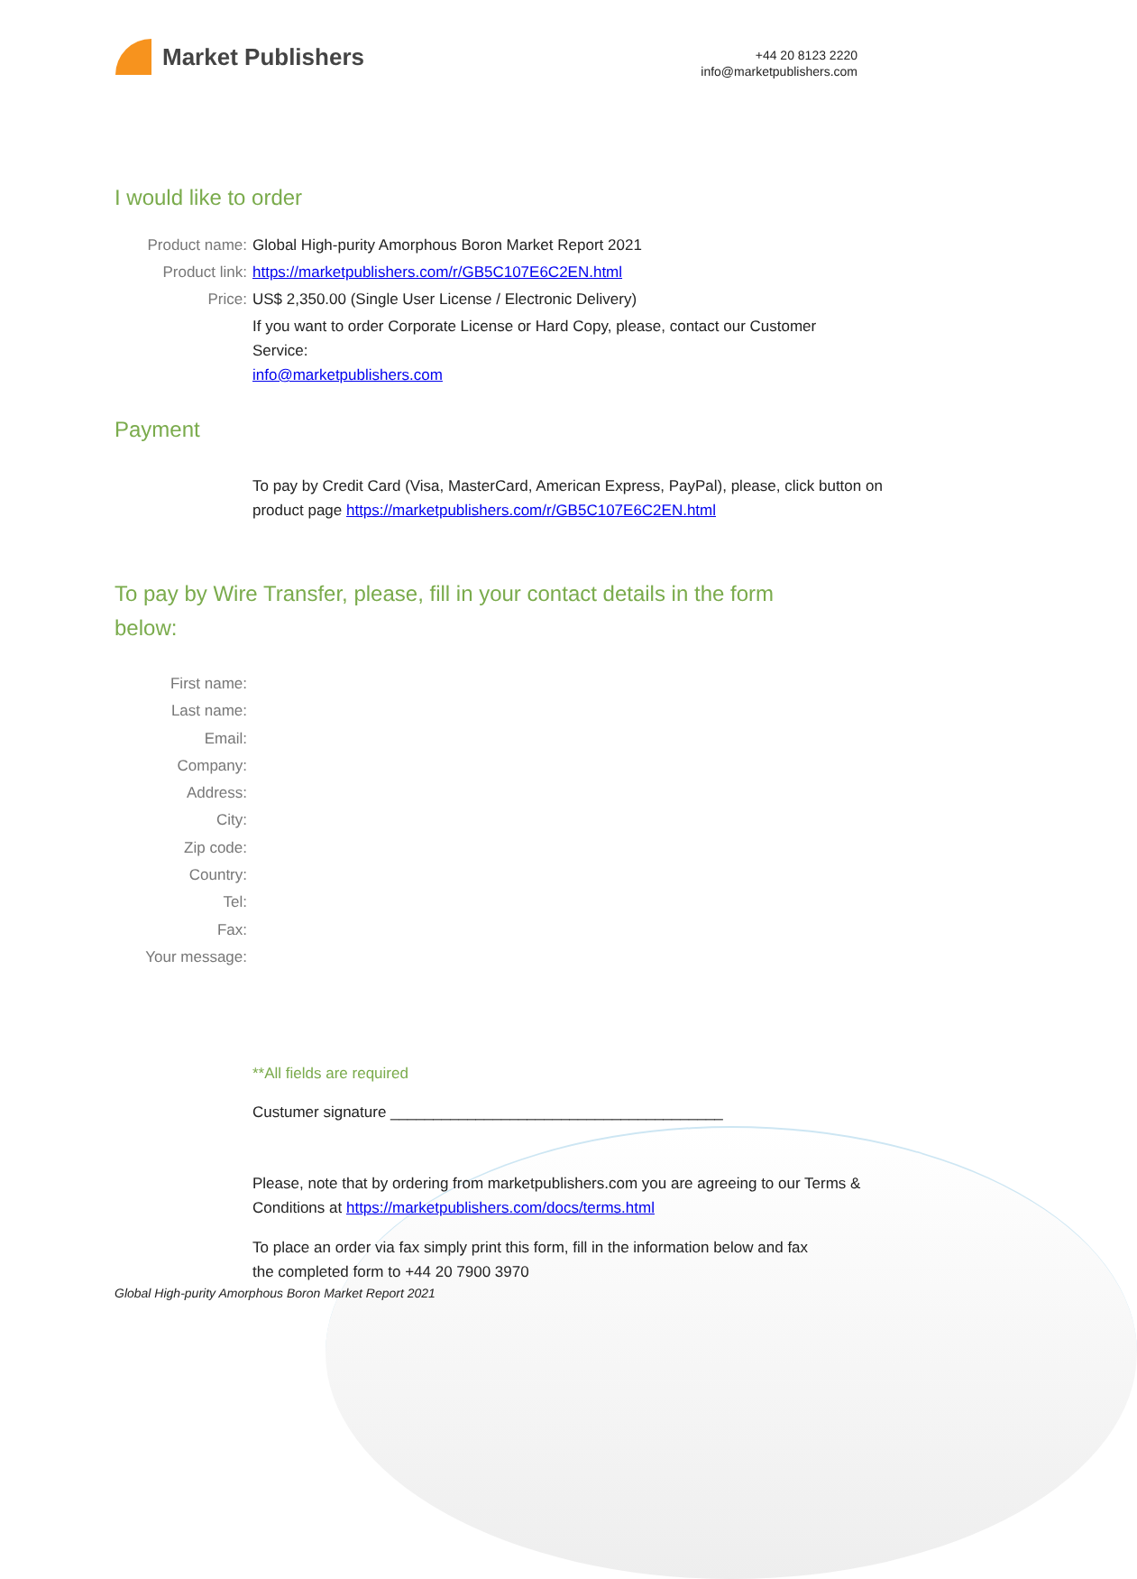Market Publishers
+44 20 8123 2220
info@marketpublishers.com
I would like to order
Product name: Global High-purity Amorphous Boron Market Report 2021
Product link: https://marketpublishers.com/r/GB5C107E6C2EN.html
Price: US$ 2,350.00 (Single User License / Electronic Delivery)
If you want to order Corporate License or Hard Copy, please, contact our Customer Service:
info@marketpublishers.com
Payment
To pay by Credit Card (Visa, MasterCard, American Express, PayPal), please, click button on product page https://marketpublishers.com/r/GB5C107E6C2EN.html
To pay by Wire Transfer, please, fill in your contact details in the form below:
First name:
Last name:
Email:
Company:
Address:
City:
Zip code:
Country:
Tel:
Fax:
Your message:
**All fields are required
Custumer signature _______________________________________
Please, note that by ordering from marketpublishers.com you are agreeing to our Terms & Conditions at https://marketpublishers.com/docs/terms.html
To place an order via fax simply print this form, fill in the information below and fax the completed form to +44 20 7900 3970
Global High-purity Amorphous Boron Market Report 2021